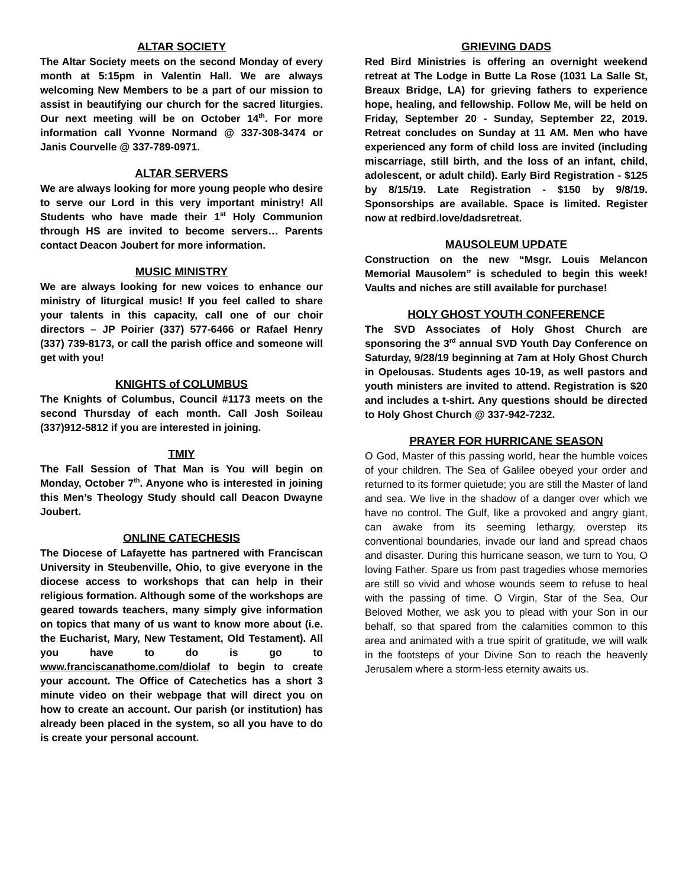ALTAR SOCIETY
The Altar Society meets on the second Monday of every month at 5:15pm in Valentin Hall. We are always welcoming New Members to be a part of our mission to assist in beautifying our church for the sacred liturgies. Our next meeting will be on October 14<sup>th</sup>. For more information call Yvonne Normand @ 337-308-3474 or Janis Courvelle @ 337-789-0971.
ALTAR SERVERS
We are always looking for more young people who desire to serve our Lord in this very important ministry! All Students who have made their 1<sup>st</sup> Holy Communion through HS are invited to become servers… Parents contact Deacon Joubert for more information.
MUSIC MINISTRY
We are always looking for new voices to enhance our ministry of liturgical music! If you feel called to share your talents in this capacity, call one of our choir directors – JP Poirier (337) 577-6466 or Rafael Henry (337) 739-8173, or call the parish office and someone will get with you!
KNIGHTS of COLUMBUS
The Knights of Columbus, Council #1173 meets on the second Thursday of each month. Call Josh Soileau (337)912-5812 if you are interested in joining.
TMIY
The Fall Session of That Man is You will begin on Monday, October 7<sup>th</sup>. Anyone who is interested in joining this Men’s Theology Study should call Deacon Dwayne Joubert.
ONLINE CATECHESIS
The Diocese of Lafayette has partnered with Franciscan University in Steubenville, Ohio, to give everyone in the diocese access to workshops that can help in their religious formation. Although some of the workshops are geared towards teachers, many simply give information on topics that many of us want to know more about (i.e. the Eucharist, Mary, New Testament, Old Testament). All you have to do is go to www.franciscanathome.com/diolaf to begin to create your account. The Office of Catechetics has a short 3 minute video on their webpage that will direct you on how to create an account. Our parish (or institution) has already been placed in the system, so all you have to do is create your personal account.
GRIEVING DADS
Red Bird Ministries is offering an overnight weekend retreat at The Lodge in Butte La Rose (1031 La Salle St, Breaux Bridge, LA) for grieving fathers to experience hope, healing, and fellowship. Follow Me, will be held on Friday, September 20 - Sunday, September 22, 2019. Retreat concludes on Sunday at 11 AM. Men who have experienced any form of child loss are invited (including miscarriage, still birth, and the loss of an infant, child, adolescent, or adult child). Early Bird Registration - $125 by 8/15/19. Late Registration - $150 by 9/8/19. Sponsorships are available. Space is limited. Register now at redbird.love/dadsretreat.
MAUSOLEUM UPDATE
Construction on the new “Msgr. Louis Melancon Memorial Mausolem” is scheduled to begin this week! Vaults and niches are still available for purchase!
HOLY GHOST YOUTH CONFERENCE
The SVD Associates of Holy Ghost Church are sponsoring the 3<sup>rd</sup> annual SVD Youth Day Conference on Saturday, 9/28/19 beginning at 7am at Holy Ghost Church in Opelousas. Students ages 10-19, as well pastors and youth ministers are invited to attend. Registration is $20 and includes a t-shirt. Any questions should be directed to Holy Ghost Church @ 337-942-7232.
PRAYER FOR HURRICANE SEASON
O God, Master of this passing world, hear the humble voices of your children. The Sea of Galilee obeyed your order and returned to its former quietude; you are still the Master of land and sea. We live in the shadow of a danger over which we have no control. The Gulf, like a provoked and angry giant, can awake from its seeming lethargy, overstep its conventional boundaries, invade our land and spread chaos and disaster. During this hurricane season, we turn to You, O loving Father. Spare us from past tragedies whose memories are still so vivid and whose wounds seem to refuse to heal with the passing of time. O Virgin, Star of the Sea, Our Beloved Mother, we ask you to plead with your Son in our behalf, so that spared from the calamities common to this area and animated with a true spirit of gratitude, we will walk in the footsteps of your Divine Son to reach the heavenly Jerusalem where a storm-less eternity awaits us.